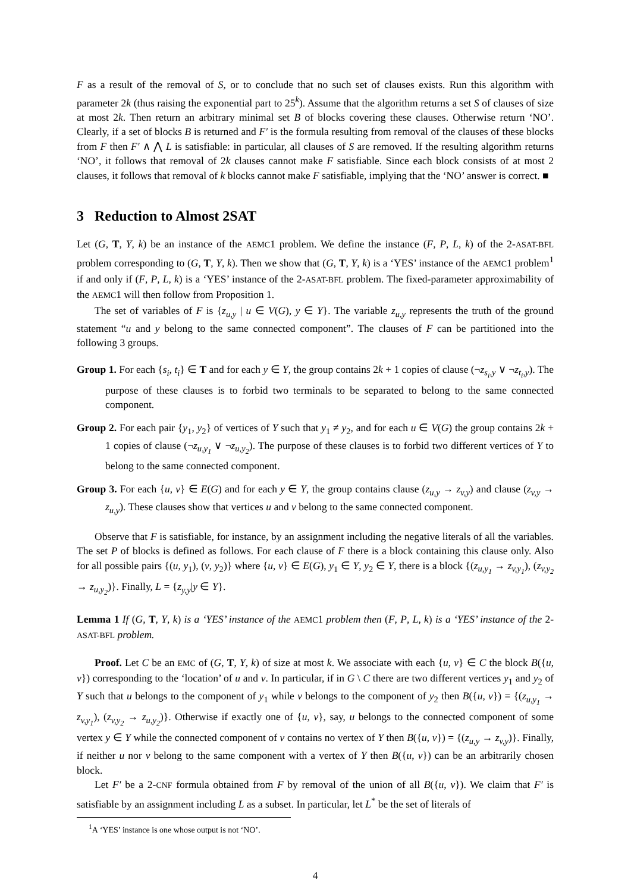F as a result of the removal of S, or to conclude that no such set of clauses exists. Run this algorithm with parameter 2k (thus raising the exponential part to 25<sup>k</sup>). Assume that the algorithm returns a set S of clauses of size at most 2k. Then return an arbitrary minimal set B of blocks covering these clauses. Otherwise return ‘NO’. Clearly, if a set of blocks B is returned and F′ is the formula resulting from removal of the clauses of these blocks from F then F′ ∧ ⋀ L is satisfiable: in particular, all clauses of S are removed. If the resulting algorithm returns ‘NO’, it follows that removal of 2k clauses cannot make F satisfiable. Since each block consists of at most 2 clauses, it follows that removal of k blocks cannot make F satisfiable, implying that the ‘NO’ answer is correct. ■
3 Reduction to Almost 2SAT
Let (G, T, Y, k) be an instance of the AEMC1 problem. We define the instance (F, P, L, k) of the 2-ASAT-BFL problem corresponding to (G, T, Y, k). Then we show that (G, T, Y, k) is a ‘YES’ instance of the AEMC1 problem<sup>1</sup> if and only if (F, P, L, k) is a ‘YES’ instance of the 2-ASAT-BFL problem. The fixed-parameter approximability of the AEMC1 will then follow from Proposition 1.
The set of variables of F is {z<sub>u,y</sub> | u ∈ V(G), y ∈ Y}. The variable z<sub>u,y</sub> represents the truth of the ground statement “u and y belong to the same connected component”. The clauses of F can be partitioned into the following 3 groups.
Group 1. For each {s<sub>i</sub>, t<sub>i</sub>} ∈ T and for each y ∈ Y, the group contains 2k + 1 copies of clause (¬z<sub>s<sub>i</sub>,y</sub> ∨ ¬z<sub>t<sub>i</sub>,y</sub>). The purpose of these clauses is to forbid two terminals to be separated to belong to the same connected component.
Group 2. For each pair {y<sub>1</sub>, y<sub>2</sub>} of vertices of Y such that y<sub>1</sub> ≠ y<sub>2</sub>, and for each u ∈ V(G) the group contains 2k + 1 copies of clause (¬z<sub>u,y<sub>1</sub></sub> ∨ ¬z<sub>u,y<sub>2</sub></sub>). The purpose of these clauses is to forbid two different vertices of Y to belong to the same connected component.
Group 3. For each {u, v} ∈ E(G) and for each y ∈ Y, the group contains clause (z<sub>u,y</sub> → z<sub>v,y</sub>) and clause (z<sub>v,y</sub> → z<sub>u,y</sub>). These clauses show that vertices u and v belong to the same connected component.
Observe that F is satisfiable, for instance, by an assignment including the negative literals of all the variables. The set P of blocks is defined as follows. For each clause of F there is a block containing this clause only. Also for all possible pairs {(u, y<sub>1</sub>), (v, y<sub>2</sub>)} where {u, v} ∈ E(G), y<sub>1</sub> ∈ Y, y<sub>2</sub> ∈ Y, there is a block {(z<sub>u,y<sub>1</sub></sub> → z<sub>v,y<sub>1</sub></sub>), (z<sub>v,y<sub>2</sub></sub> → z<sub>u,y<sub>2</sub></sub>)}. Finally, L = {z<sub>y,y</sub>|y ∈ Y}.
Lemma 1 If (G, T, Y, k) is a ‘YES’ instance of the AEMC1 problem then (F, P, L, k) is a ‘YES’ instance of the 2-ASAT-BFL problem.
Proof. Let C be an EMC of (G, T, Y, k) of size at most k. We associate with each {u, v} ∈ C the block B({u, v}) corresponding to the ‘location’ of u and v. In particular, if in G \ C there are two different vertices y<sub>1</sub> and y<sub>2</sub> of Y such that u belongs to the component of y<sub>1</sub> while v belongs to the component of y<sub>2</sub> then B({u, v}) = {(z<sub>u,y<sub>1</sub></sub> → z<sub>v,y<sub>1</sub></sub>), (z<sub>v,y<sub>2</sub></sub> → z<sub>u,y<sub>2</sub></sub>)}. Otherwise if exactly one of {u, v}, say, u belongs to the connected component of some vertex y ∈ Y while the connected component of v contains no vertex of Y then B({u, v}) = {(z<sub>u,y</sub> → z<sub>v,y</sub>)}. Finally, if neither u nor v belong to the same component with a vertex of Y then B({u, v}) can be an arbitrarily chosen block.
Let F′ be a 2-CNF formula obtained from F by removal of the union of all B({u, v}). We claim that F′ is satisfiable by an assignment including L as a subset. In particular, let L<sup>*</sup> be the set of literals of
<sup>1</sup> A ‘YES’ instance is one whose output is not ‘NO’.
4